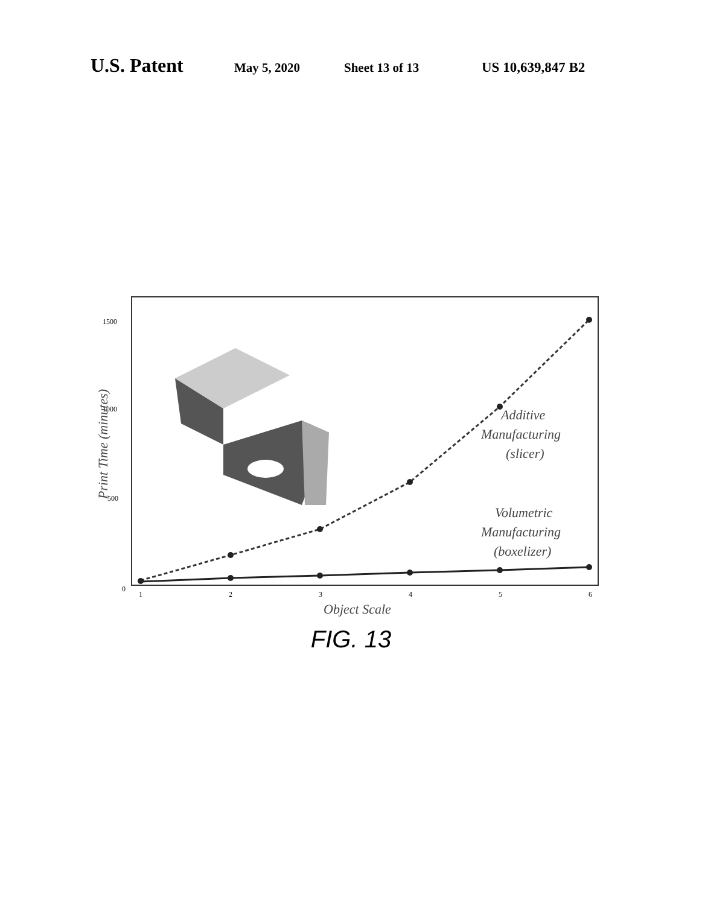U.S. Patent May 5, 2020 Sheet 13 of 13 US 10,639,847 B2
1500
1000
500
0
1
2
3
4
5
6
Object Scale
Print Time (minutes)
Additive
Manufacturing
(slicer)
Volumetric
Manufacturing
(boxelizer)
FIG. 13